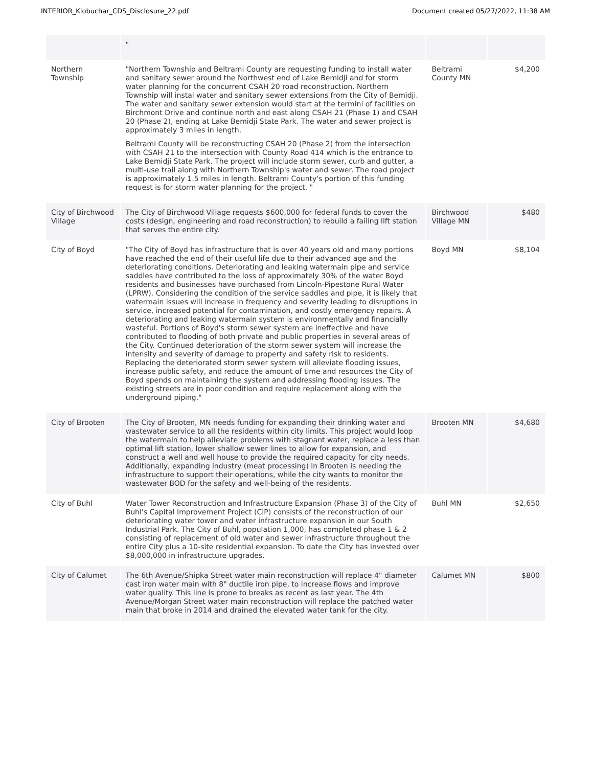INTERIOR_Klobuchar_CDS_Disclosure_22.pdf Document created 05/27/2022, 11:38 AM
| | " | | |
| Northern Township | "Northern Township and Beltrami County are requesting funding to install water and sanitary sewer around the Northwest end of Lake Bemidji and for storm water planning for the concurrent CSAH 20 road reconstruction. Northern Township will instal water and sanitary sewer extensions from the City of Bemidji. The water and sanitary sewer extension would start at the termini of facilities on Birchmont Drive and continue north and east along CSAH 21 (Phase 1) and CSAH 20 (Phase 2), ending at Lake Bemidji State Park. The water and sewer project is approximately 3 miles in length. Beltrami County will be reconstructing CSAH 20 (Phase 2) from the intersection with CSAH 21 to the intersection with County Road 414 which is the entrance to Lake Bemidji State Park. The project will include storm sewer, curb and gutter, a multi-use trail along with Northern Township's water and sewer. The road project is approximately 1.5 miles in length. Beltrami County's portion of this funding request is for storm water planning for the project. " | Beltrami County MN | $4,200 |
| City of Birchwood Village | The City of Birchwood Village requests $600,000 for federal funds to cover the costs (design, engineering and road reconstruction) to rebuild a failing lift station that serves the entire city. | Birchwood Village MN | $480 |
| City of Boyd | "The City of Boyd has infrastructure that is over 40 years old and many portions have reached the end of their useful life due to their advanced age and the deteriorating conditions. Deteriorating and leaking watermain pipe and service saddles have contributed to the loss of approximately 30% of the water Boyd residents and businesses have purchased from Lincoln-Pipestone Rural Water (LPRW). Considering the condition of the service saddles and pipe, it is likely that watermain issues will increase in frequency and severity leading to disruptions in service, increased potential for contamination, and costly emergency repairs. A deteriorating and leaking watermain system is environmentally and financially wasteful. Portions of Boyd's storm sewer system are ineffective and have contributed to flooding of both private and public properties in several areas of the City. Continued deterioration of the storm sewer system will increase the intensity and severity of damage to property and safety risk to residents. Replacing the deteriorated storm sewer system will alleviate flooding issues, increase public safety, and reduce the amount of time and resources the City of Boyd spends on maintaining the system and addressing flooding issues. The existing streets are in poor condition and require replacement along with the underground piping." | Boyd MN | $8,104 |
| City of Brooten | The City of Brooten, MN needs funding for expanding their drinking water and wastewater service to all the residents within city limits. This project would loop the watermain to help alleviate problems with stagnant water, replace a less than optimal lift station, lower shallow sewer lines to allow for expansion, and construct a well and well house to provide the required capacity for city needs. Additionally, expanding industry (meat processing) in Brooten is needing the infrastructure to support their operations, while the city wants to monitor the wastewater BOD for the safety and well-being of the residents. | Brooten MN | $4,680 |
| City of Buhl | Water Tower Reconstruction and Infrastructure Expansion (Phase 3) of the City of Buhl's Capital Improvement Project (CIP) consists of the reconstruction of our deteriorating water tower and water infrastructure expansion in our South Industrial Park. The City of Buhl, population 1,000, has completed phase 1 & 2 consisting of replacement of old water and sewer infrastructure throughout the entire City plus a 10-site residential expansion. To date the City has invested over $8,000,000 in infrastructure upgrades. | Buhl MN | $2,650 |
| City of Calumet | The 6th Avenue/Shipka Street water main reconstruction will replace 4" diameter cast iron water main with 8" ductile iron pipe, to increase flows and improve water quality. This line is prone to breaks as recent as last year. The 4th Avenue/Morgan Street water main reconstruction will replace the patched water main that broke in 2014 and drained the elevated water tank for the city. | Calumet MN | $800 |